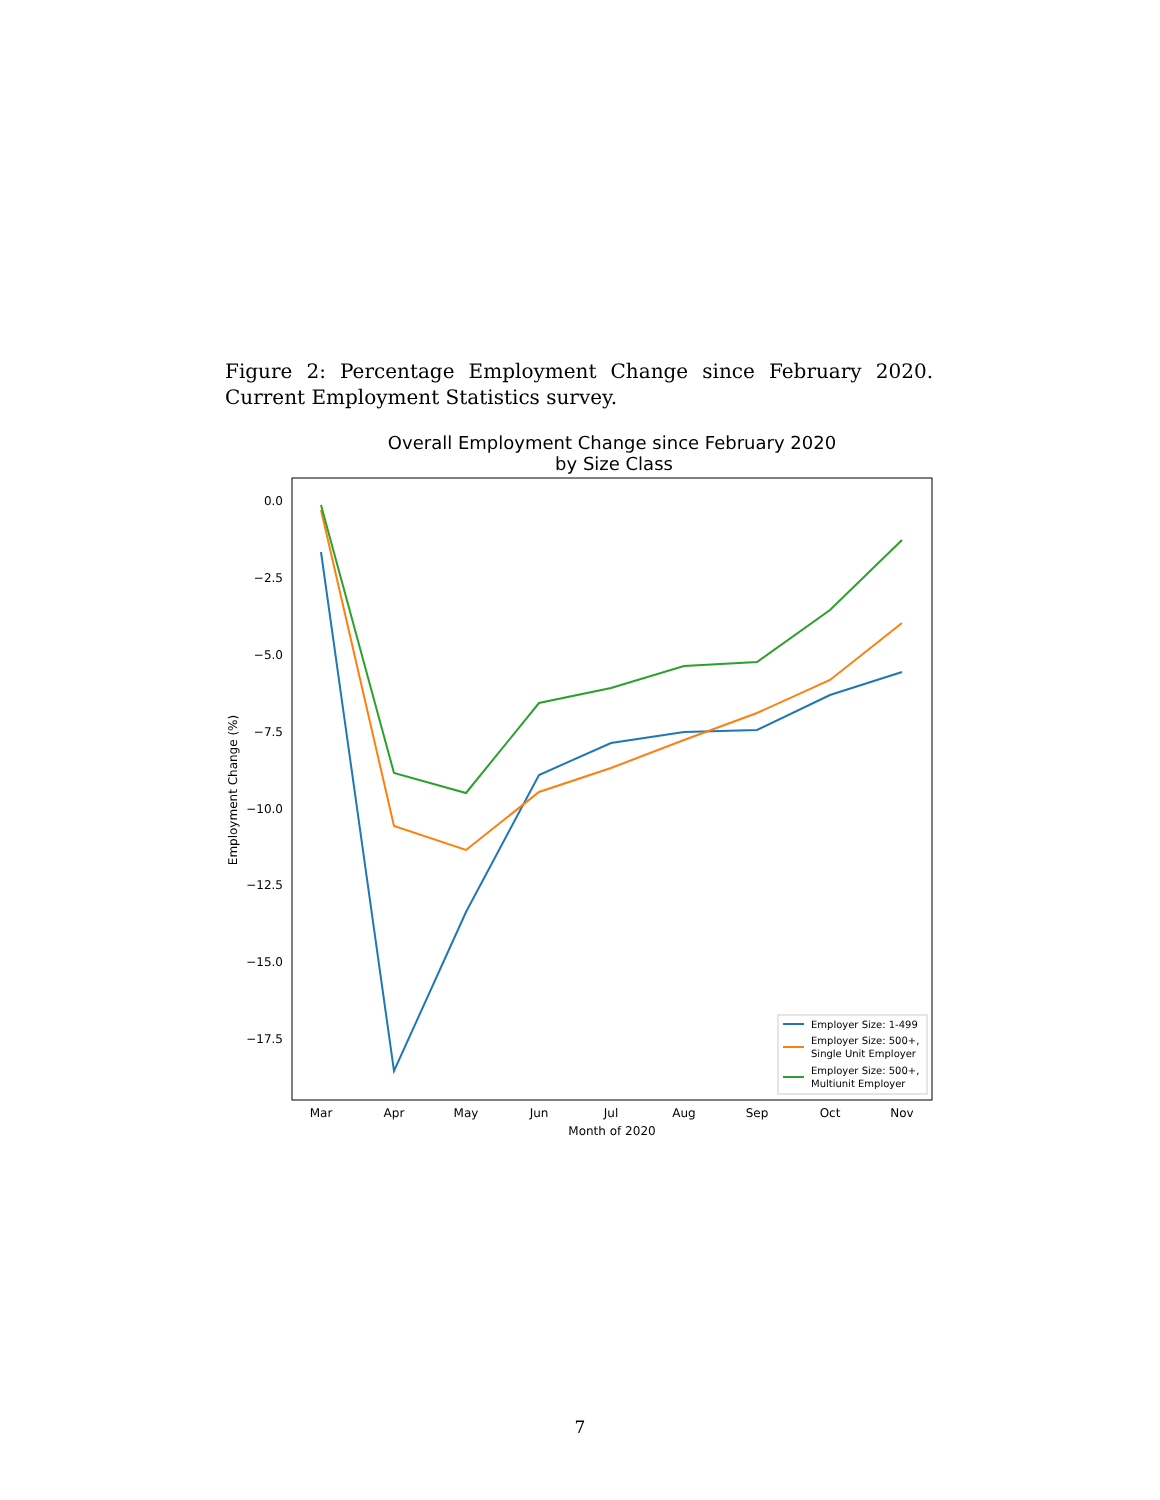Figure 2: Percentage Employment Change since February 2020. Current Employment Statistics survey.
Overall Employment Change since February 2020
by Size Class
0.0
−2.5
−5.0
−7.5
−10.0
−12.5
−15.0
−17.5
Mar
Apr
May
Jun
Jul
Aug
Sep
Oct
Nov
Month of 2020
Employment Change (%)
Employer Size: 1-499
Employer Size: 500+,
Single Unit Employer
Employer Size: 500+,
Multiunit Employer
7